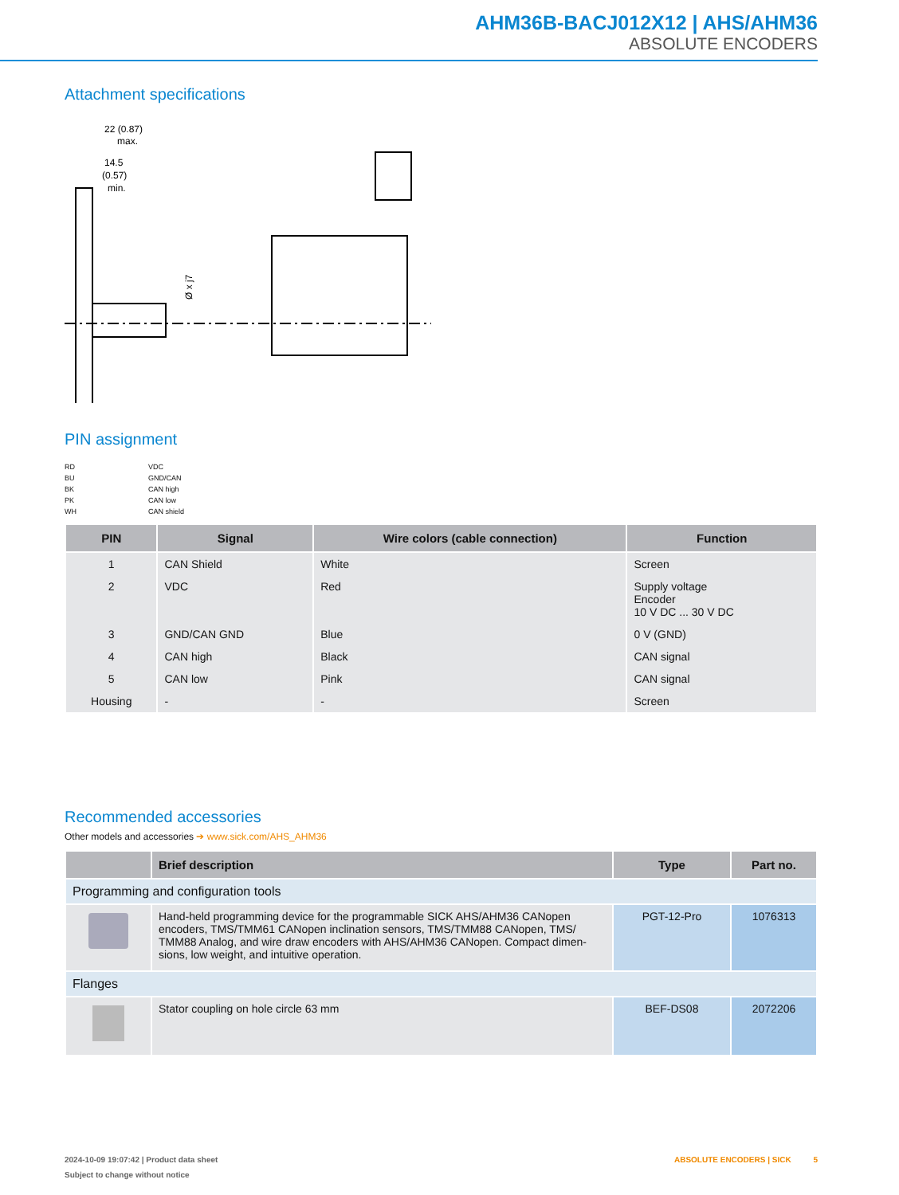AHM36B-BACJ012X12 | AHS/AHM36
ABSOLUTE ENCODERS
Attachment specifications
22 (0.87)
max.
14.5
(0.57)
min.
Ø x j7
PIN assignment
RD
BU
BK
PK
WH
VDC
GND/CAN
CAN high
CAN low
CAN shield
| PIN | Signal | Wire colors (cable connection) | Function |
| --- | --- | --- | --- |
| 1 | CAN Shield | White | Screen |
| 2 | VDC | Red | Supply voltage Encoder 10 V DC ... 30 V DC |
| 3 | GND/CAN GND | Blue | 0 V (GND) |
| 4 | CAN high | Black | CAN signal |
| 5 | CAN low | Pink | CAN signal |
| Housing | - | - | Screen |
Recommended accessories
Other models and accessories ➔ www.sick.com/AHS_AHM36
| | Brief description | Type | Part no. |
| --- | --- | --- | --- |
| Programming and configuration tools | | | |
| | Hand-held programming device for the programmable SICK AHS/AHM36 CANopen encoders, TMS/TMM61 CANopen inclination sensors, TMS/TMM88 CANopen, TMS/ TMM88 Analog, and wire draw encoders with AHS/AHM36 CANopen. Compact dimen-sions, low weight, and intuitive operation. | PGT-12-Pro | 1076313 |
| Flanges | | | |
| | Stator coupling on hole circle 63 mm | BEF-DS08 | 2072206 |
2024-10-09 19:07:42 | Product data sheet ABSOLUTE ENCODERS | SICK 5
Subject to change without notice